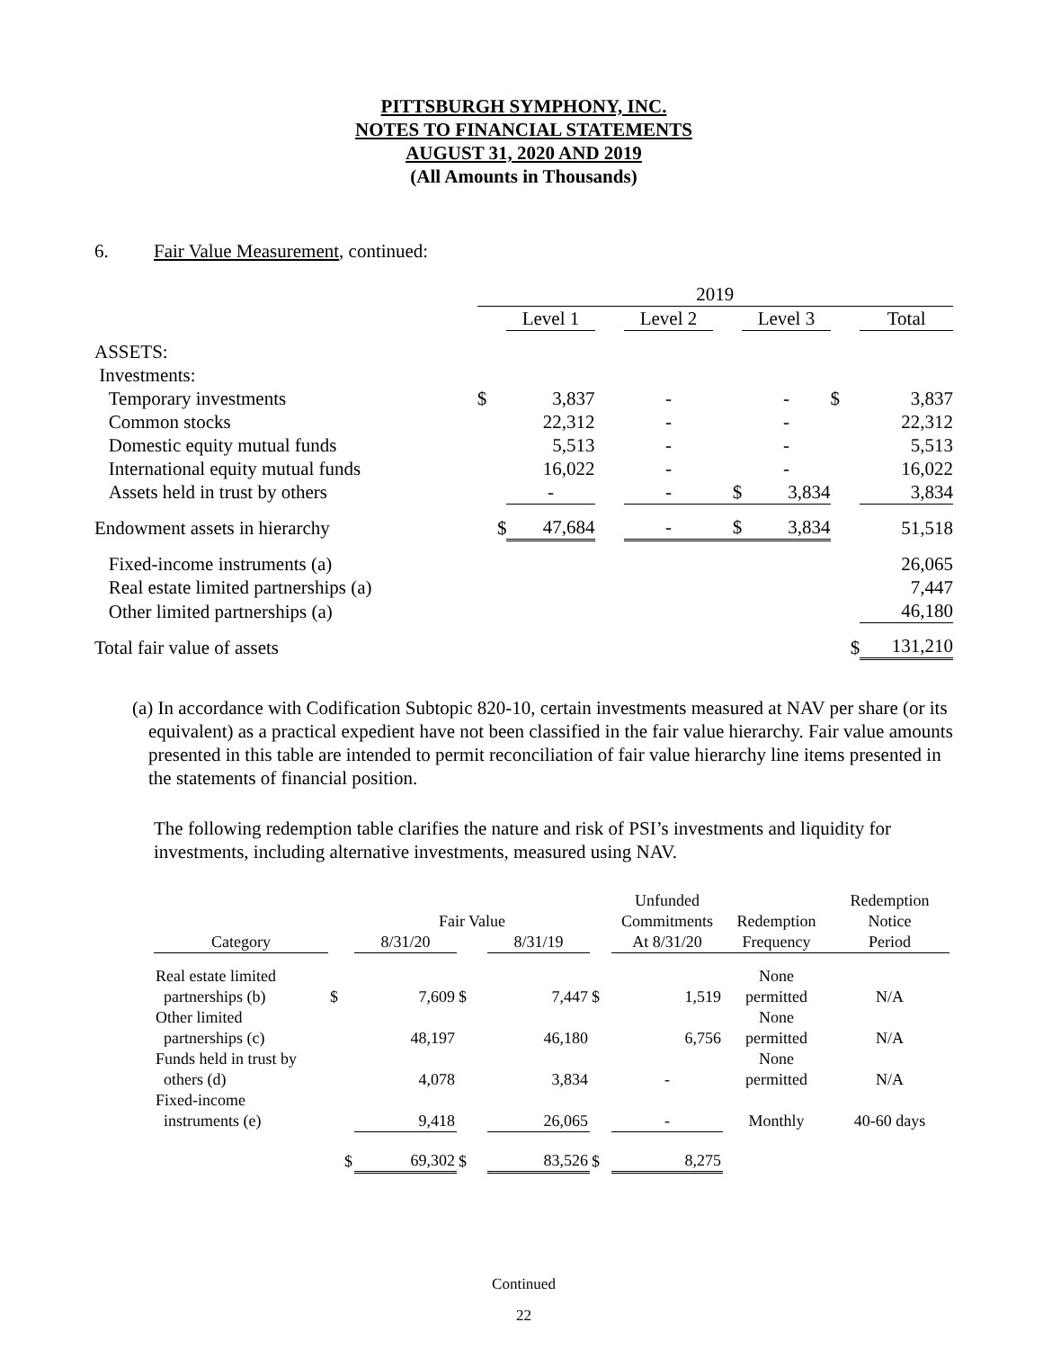PITTSBURGH SYMPHONY, INC.
NOTES TO FINANCIAL STATEMENTS
AUGUST 31, 2020 AND 2019
(All Amounts in Thousands)
6. Fair Value Measurement, continued:
| | 2019 | | | | | | | |
| | | Level 1 | | Level 2 | | Level 3 | | Total |
| ASSETS: | | | | | | | | |
| Investments: | | | | | | | | |
| Temporary investments | $ | 3,837 | | - | | - | $ | 3,837 |
| Common stocks | | 22,312 | | - | | - | | 22,312 |
| Domestic equity mutual funds | | 5,513 | | - | | - | | 5,513 |
| International equity mutual funds | | 16,022 | | - | | - | | 16,022 |
| Assets held in trust by others | | - | | - | $ | 3,834 | | 3,834 |
| Endowment assets in hierarchy | $ | 47,684 | | - | $ | 3,834 | | 51,518 |
| Fixed-income instruments (a) | | | | | | | | 26,065 |
| Real estate limited partnerships (a) | | | | | | | | 7,447 |
| Other limited partnerships (a) | | | | | | | | 46,180 |
| Total fair value of assets | | | | | | | $ | 131,210 |
(a) In accordance with Codification Subtopic 820-10, certain investments measured at NAV per share (or its equivalent) as a practical expedient have not been classified in the fair value hierarchy. Fair value amounts presented in this table are intended to permit reconciliation of fair value hierarchy line items presented in the statements of financial position.
The following redemption table clarifies the nature and risk of PSI’s investments and liquidity for investments, including alternative investments, measured using NAV.
| | | | | | | Unfunded | | Redemption |
| | | Fair Value | | | | Commitments | Redemption | Notice |
| Category | | 8/31/20 | | 8/31/19 | | At 8/31/20 | Frequency | Period |
| Real estate limited partnerships (b) | $ | 7,609 | $ | 7,447 | $ | 1,519 | None permitted | N/A |
| Other limited partnerships (c) | | 48,197 | | 46,180 | | 6,756 | None permitted | N/A |
| Funds held in trust by others (d) | | 4,078 | | 3,834 | | - | None permitted | N/A |
| Fixed-income instruments (e) | | 9,418 | | 26,065 | | - | Monthly | 40-60 days |
| | $ | 69,302 | $ | 83,526 | $ | 8,275 | | |
Continued
22